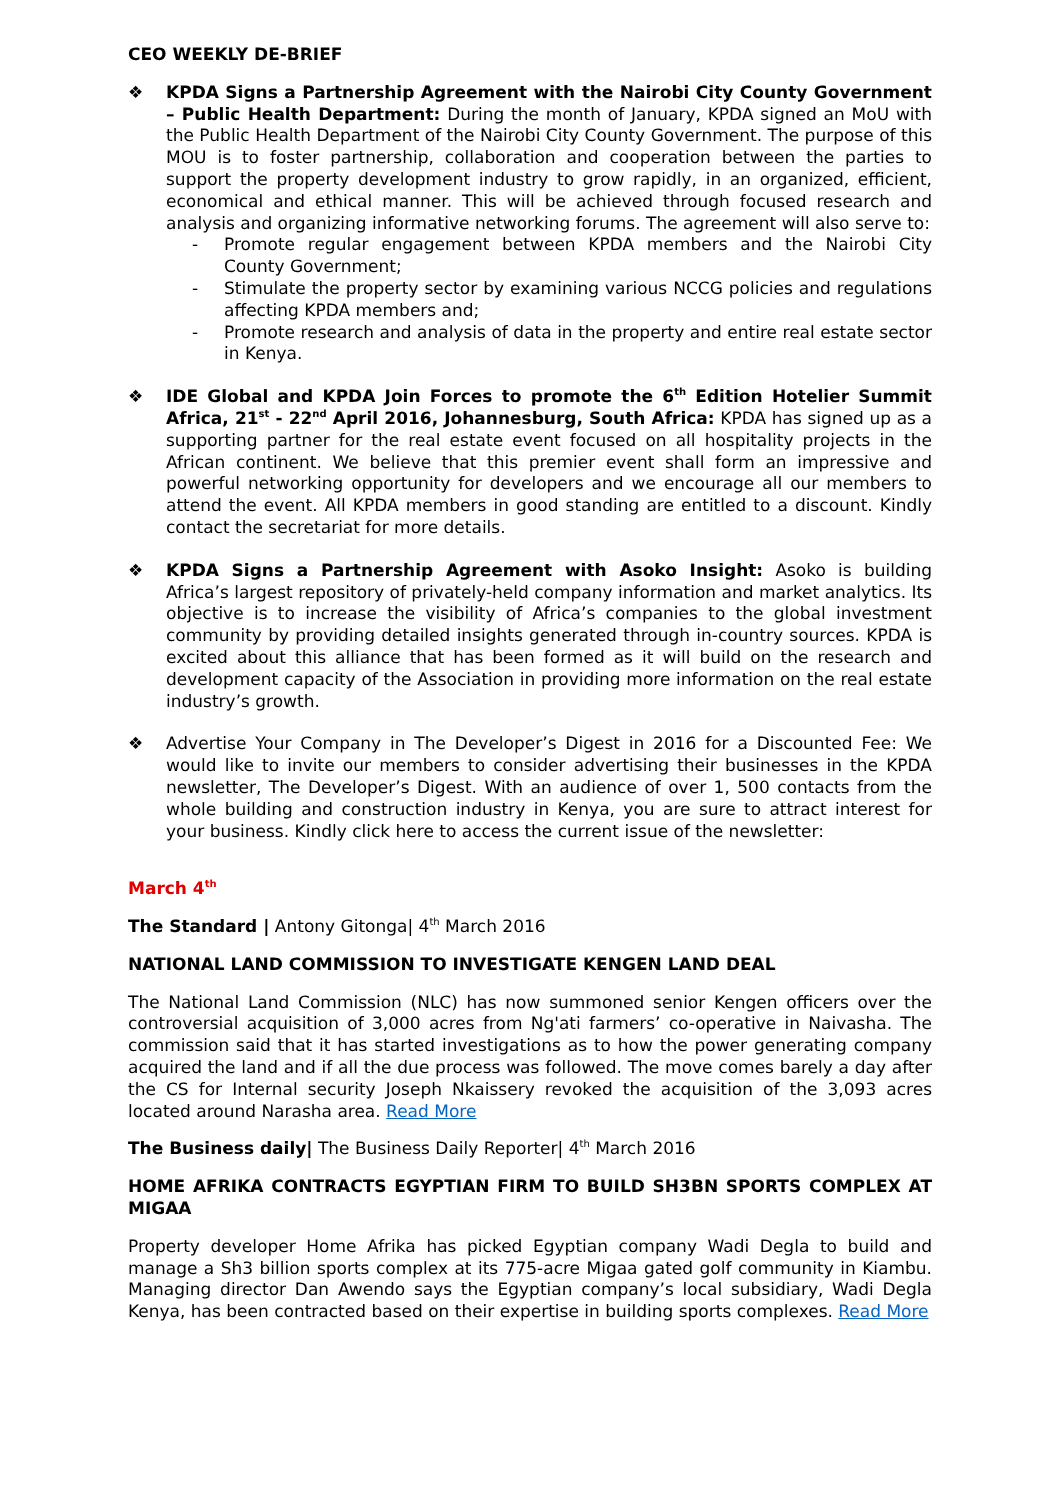CEO WEEKLY DE-BRIEF
❖ KPDA Signs a Partnership Agreement with the Nairobi City County Government – Public Health Department: During the month of January, KPDA signed an MoU with the Public Health Department of the Nairobi City County Government. The purpose of this MOU is to foster partnership, collaboration and cooperation between the parties to support the property development industry to grow rapidly, in an organized, efficient, economical and ethical manner. This will be achieved through focused research and analysis and organizing informative networking forums. The agreement will also serve to:
- Promote regular engagement between KPDA members and the Nairobi City County Government;
- Stimulate the property sector by examining various NCCG policies and regulations affecting KPDA members and;
- Promote research and analysis of data in the property and entire real estate sector in Kenya.
❖ IDE Global and KPDA Join Forces to promote the 6<sup>th</sup> Edition Hotelier Summit Africa, 21<sup>st</sup> - 22<sup>nd</sup> April 2016, Johannesburg, South Africa: KPDA has signed up as a supporting partner for the real estate event focused on all hospitality projects in the African continent. We believe that this premier event shall form an impressive and powerful networking opportunity for developers and we encourage all our members to attend the event. All KPDA members in good standing are entitled to a discount. Kindly contact the secretariat for more details.
❖ KPDA Signs a Partnership Agreement with Asoko Insight: Asoko is building Africa’s largest repository of privately-held company information and market analytics. Its objective is to increase the visibility of Africa’s companies to the global investment community by providing detailed insights generated through in-country sources. KPDA is excited about this alliance that has been formed as it will build on the research and development capacity of the Association in providing more information on the real estate industry’s growth.
❖ Advertise Your Company in The Developer’s Digest in 2016 for a Discounted Fee: We would like to invite our members to consider advertising their businesses in the KPDA newsletter, The Developer’s Digest. With an audience of over 1, 500 contacts from the whole building and construction industry in Kenya, you are sure to attract interest for your business. Kindly click here to access the current issue of the newsletter:
March 4<sup>th</sup>
The Standard | Antony Gitonga| 4<sup>th</sup> March 2016
NATIONAL LAND COMMISSION TO INVESTIGATE KENGEN LAND DEAL
The National Land Commission (NLC) has now summoned senior Kengen officers over the controversial acquisition of 3,000 acres from Ng'ati farmers’ co-operative in Naivasha. The commission said that it has started investigations as to how the power generating company acquired the land and if all the due process was followed. The move comes barely a day after the CS for Internal security Joseph Nkaissery revoked the acquisition of the 3,093 acres located around Narasha area. Read More
The Business daily| The Business Daily Reporter| 4<sup>th</sup> March 2016
HOME AFRIKA CONTRACTS EGYPTIAN FIRM TO BUILD SH3BN SPORTS COMPLEX AT MIGAA
Property developer Home Afrika has picked Egyptian company Wadi Degla to build and manage a Sh3 billion sports complex at its 775-acre Migaa gated golf community in Kiambu. Managing director Dan Awendo says the Egyptian company’s local subsidiary, Wadi Degla Kenya, has been contracted based on their expertise in building sports complexes. Read More